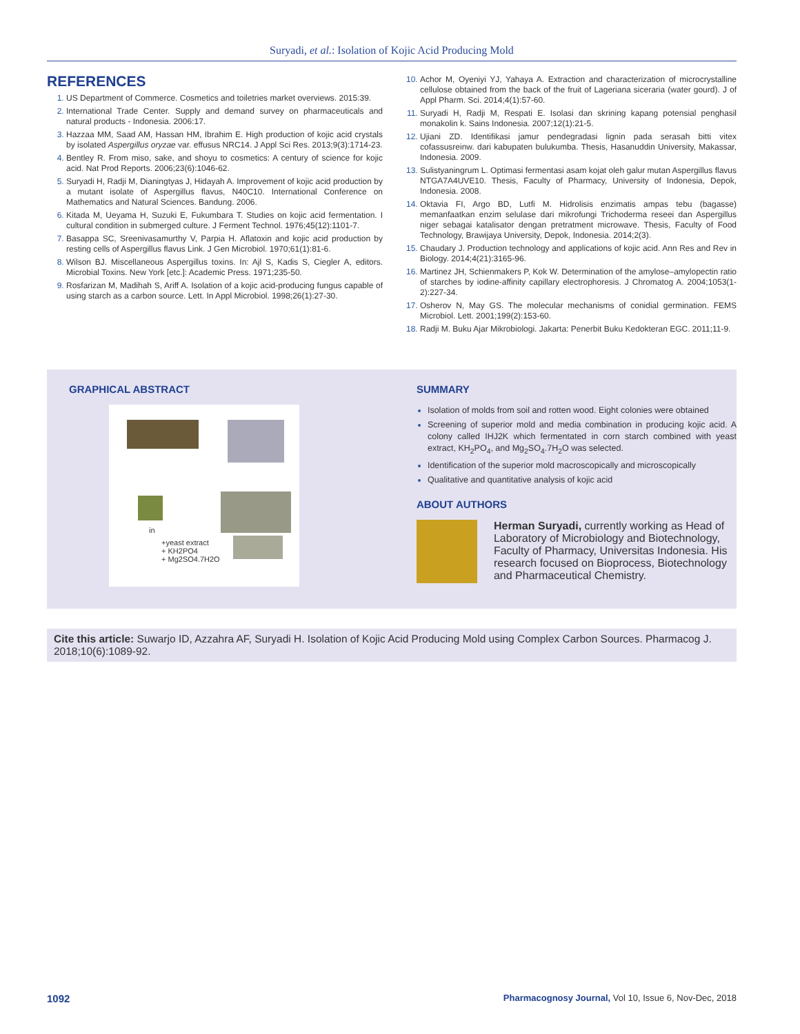Suryadi, et al.: Isolation of Kojic Acid Producing Mold
REFERENCES
US Department of Commerce. Cosmetics and toiletries market overviews. 2015:39.
International Trade Center. Supply and demand survey on pharmaceuticals and natural products - Indonesia. 2006:17.
Hazzaa MM, Saad AM, Hassan HM, Ibrahim E. High production of kojic acid crystals by isolated Aspergillus oryzae var. effusus NRC14. J Appl Sci Res. 2013;9(3):1714-23.
Bentley R. From miso, sake, and shoyu to cosmetics: A century of science for kojic acid. Nat Prod Reports. 2006;23(6):1046-62.
Suryadi H, Radji M, Dianingtyas J, Hidayah A. Improvement of kojic acid production by a mutant isolate of Aspergillus flavus, N40C10. International Conference on Mathematics and Natural Sciences. Bandung. 2006.
Kitada M, Ueyama H, Suzuki E, Fukumbara T. Studies on kojic acid fermentation. I cultural condition in submerged culture. J Ferment Technol. 1976;45(12):1101-7.
Basappa SC, Sreenivasamurthy V, Parpia H. Aflatoxin and kojic acid production by resting cells of Aspergillus flavus Link. J Gen Microbiol. 1970;61(1):81-6.
Wilson BJ. Miscellaneous Aspergillus toxins. In: Ajl S, Kadis S, Ciegler A, editors. Microbial Toxins. New York [etc.]: Academic Press. 1971;235-50.
Rosfarizan M, Madihah S, Ariff A. Isolation of a kojic acid-producing fungus capable of using starch as a carbon source. Lett. In Appl Microbiol. 1998;26(1):27-30.
Achor M, Oyeniyi YJ, Yahaya A. Extraction and characterization of microcrystalline cellulose obtained from the back of the fruit of Lageriana siceraria (water gourd). J of Appl Pharm. Sci. 2014;4(1):57-60.
Suryadi H, Radji M, Respati E. Isolasi dan skrining kapang potensial penghasil monakolin k. Sains Indonesia. 2007;12(1):21-5.
Ujiani ZD. Identifikasi jamur pendegradasi lignin pada serasah bitti vitex cofassusreinw. dari kabupaten bulukumba. Thesis, Hasanuddin University, Makassar, Indonesia. 2009.
Sulistyaningrum L. Optimasi fermentasi asam kojat oleh galur mutan Aspergillus flavus NTGA7A4UVE10. Thesis, Faculty of Pharmacy, University of Indonesia, Depok, Indonesia. 2008.
Oktavia FI, Argo BD, Lutfi M. Hidrolisis enzimatis ampas tebu (bagasse) memanfaatkan enzim selulase dari mikrofungi Trichoderma reseei dan Aspergillus niger sebagai katalisator dengan pretratment microwave. Thesis, Faculty of Food Technology, Brawijaya University, Depok, Indonesia. 2014;2(3).
Chaudary J. Production technology and applications of kojic acid. Ann Res and Rev in Biology. 2014;4(21):3165-96.
Martinez JH, Schienmakers P, Kok W. Determination of the amylose–amylopectin ratio of starches by iodine-affinity capillary electrophoresis. J Chromatog A. 2004;1053(1-2):227-34.
Osherov N, May GS. The molecular mechanisms of conidial germination. FEMS Microbiol. Lett. 2001;199(2):153-60.
Radji M. Buku Ajar Mikrobiologi. Jakarta: Penerbit Buku Kedokteran EGC. 2011;11-9.
GRAPHICAL ABSTRACT
in
+yeast extract
+ KH2PO4
+ Mg2SO4.7H2O
SUMMARY
Isolation of molds from soil and rotten wood. Eight colonies were obtained
Screening of superior mold and media combination in producing kojic acid. A colony called IHJ2K which fermentated in corn starch combined with yeast extract, KH<sub>2</sub>PO<sub>4</sub>, and Mg<sub>2</sub>SO<sub>4</sub>.7H<sub>2</sub>O was selected.
Identification of the superior mold macroscopically and microscopically
Qualitative and quantitative analysis of kojic acid
ABOUT AUTHORS
Herman Suryadi, currently working as Head of Laboratory of Microbiology and Biotechnology, Faculty of Pharmacy, Universitas Indonesia. His research focused on Bioprocess, Biotechnology and Pharmaceutical Chemistry.
Cite this article: Suwarjo ID, Azzahra AF, Suryadi H. Isolation of Kojic Acid Producing Mold using Complex Carbon Sources. Pharmacog J. 2018;10(6):1089-92.
1092 Pharmacognosy Journal, Vol 10, Issue 6, Nov-Dec, 2018